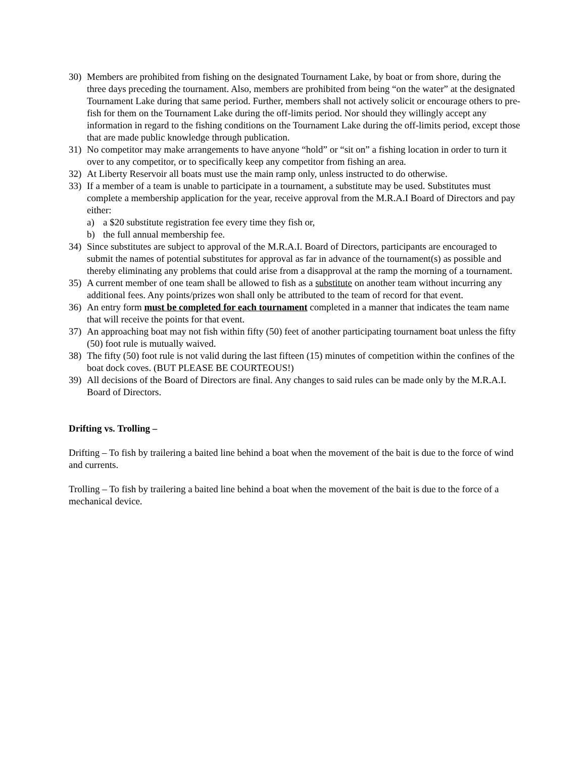30) Members are prohibited from fishing on the designated Tournament Lake, by boat or from shore, during the three days preceding the tournament. Also, members are prohibited from being “on the water” at the designated Tournament Lake during that same period. Further, members shall not actively solicit or encourage others to pre-fish for them on the Tournament Lake during the off-limits period. Nor should they willingly accept any information in regard to the fishing conditions on the Tournament Lake during the off-limits period, except those that are made public knowledge through publication.
31) No competitor may make arrangements to have anyone “hold” or “sit on” a fishing location in order to turn it over to any competitor, or to specifically keep any competitor from fishing an area.
32) At Liberty Reservoir all boats must use the main ramp only, unless instructed to do otherwise.
33) If a member of a team is unable to participate in a tournament, a substitute may be used. Substitutes must complete a membership application for the year, receive approval from the M.R.A.I Board of Directors and pay either:
a) a $20 substitute registration fee every time they fish or,
b) the full annual membership fee.
34) Since substitutes are subject to approval of the M.R.A.I. Board of Directors, participants are encouraged to submit the names of potential substitutes for approval as far in advance of the tournament(s) as possible and thereby eliminating any problems that could arise from a disapproval at the ramp the morning of a tournament.
35) A current member of one team shall be allowed to fish as a substitute on another team without incurring any additional fees. Any points/prizes won shall only be attributed to the team of record for that event.
36) An entry form must be completed for each tournament completed in a manner that indicates the team name that will receive the points for that event.
37) An approaching boat may not fish within fifty (50) feet of another participating tournament boat unless the fifty (50) foot rule is mutually waived.
38) The fifty (50) foot rule is not valid during the last fifteen (15) minutes of competition within the confines of the boat dock coves. (BUT PLEASE BE COURTEOUS!)
39) All decisions of the Board of Directors are final. Any changes to said rules can be made only by the M.R.A.I. Board of Directors.
Drifting vs. Trolling –
Drifting – To fish by trailering a baited line behind a boat when the movement of the bait is due to the force of wind and currents.
Trolling – To fish by trailering a baited line behind a boat when the movement of the bait is due to the force of a mechanical device.